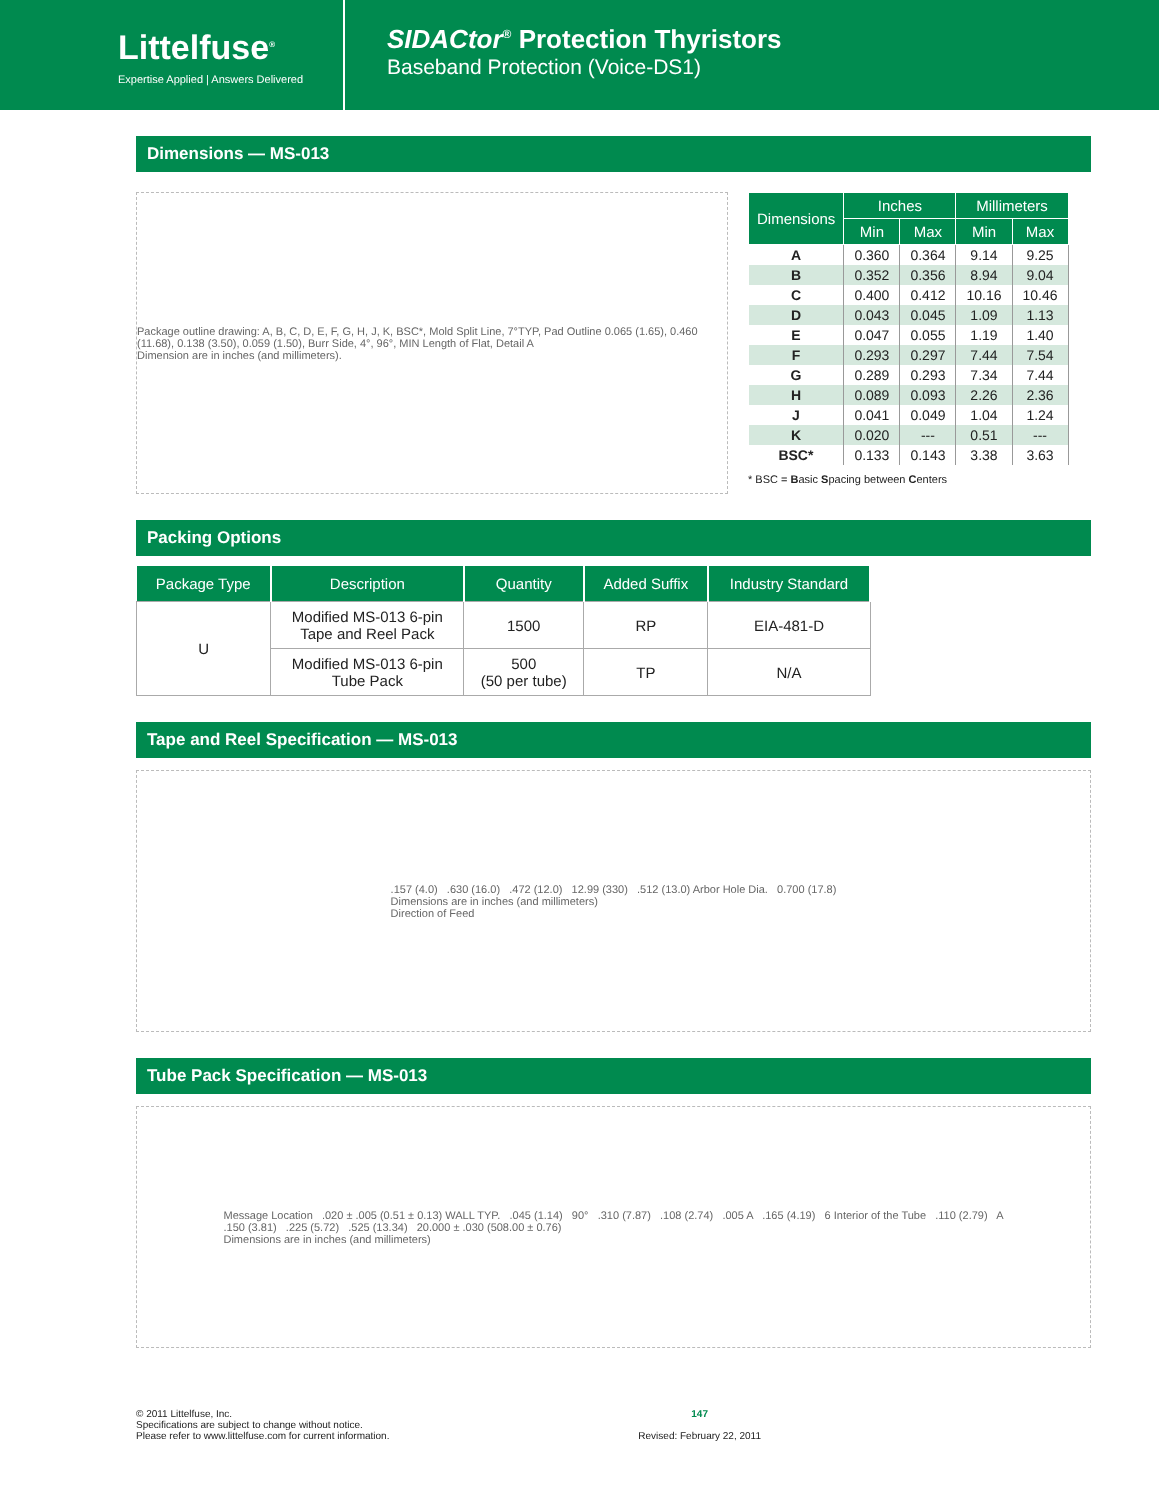Littelfuse<sup>®</sup>
Expertise Applied | Answers Delivered
SIDACtor<sup>®</sup> Protection Thyristors
Baseband Protection (Voice-DS1)
Dimensions — MS-013
Package outline drawing: A, B, C, D, E, F, G, H, J, K, BSC*, Mold Split Line, 7°TYP, Pad Outline 0.065 (1.65), 0.460 (11.68), 0.138 (3.50), 0.059 (1.50), Burr Side, 4°, 96°, MIN Length of Flat, Detail A
Dimension are in inches (and millimeters).
| Dimensions | Inches | | Millimeters | |
| --- | --- | --- | --- | --- |
| | Min | Max | Min | Max |
| A | 0.360 | 0.364 | 9.14 | 9.25 |
| B | 0.352 | 0.356 | 8.94 | 9.04 |
| C | 0.400 | 0.412 | 10.16 | 10.46 |
| D | 0.043 | 0.045 | 1.09 | 1.13 |
| E | 0.047 | 0.055 | 1.19 | 1.40 |
| F | 0.293 | 0.297 | 7.44 | 7.54 |
| G | 0.289 | 0.293 | 7.34 | 7.44 |
| H | 0.089 | 0.093 | 2.26 | 2.36 |
| J | 0.041 | 0.049 | 1.04 | 1.24 |
| K | 0.020 | --- | 0.51 | --- |
| BSC* | 0.133 | 0.143 | 3.38 | 3.63 |
* BSC = Basic Spacing between Centers
Packing Options
| Package Type | Description | Quantity | Added Suffix | Industry Standard |
| --- | --- | --- | --- | --- |
| U | Modified MS-013 6-pin Tape and Reel Pack | 1500 | RP | EIA-481-D |
| | Modified MS-013 6-pin Tube Pack | 500 (50 per tube) | TP | N/A |
Tape and Reel Specification — MS-013
.157 (4.0) .630 (16.0) .472 (12.0) 12.99 (330) .512 (13.0) Arbor Hole Dia. 0.700 (17.8)
Dimensions are in inches (and millimeters)
Direction of Feed
Tube Pack Specification — MS-013
Message Location .020 ± .005 (0.51 ± 0.13) WALL TYP. .045 (1.14) 90° .310 (7.87) .108 (2.74) .005 A .165 (4.19) 6 Interior of the Tube .110 (2.79) A
.150 (3.81) .225 (5.72) .525 (13.34) 20.000 ± .030 (508.00 ± 0.76)
Dimensions are in inches (and millimeters)
© 2011 Littelfuse, Inc.
Specifications are subject to change without notice.
Please refer to www.littelfuse.com for current information.
147
Revised: February 22, 2011